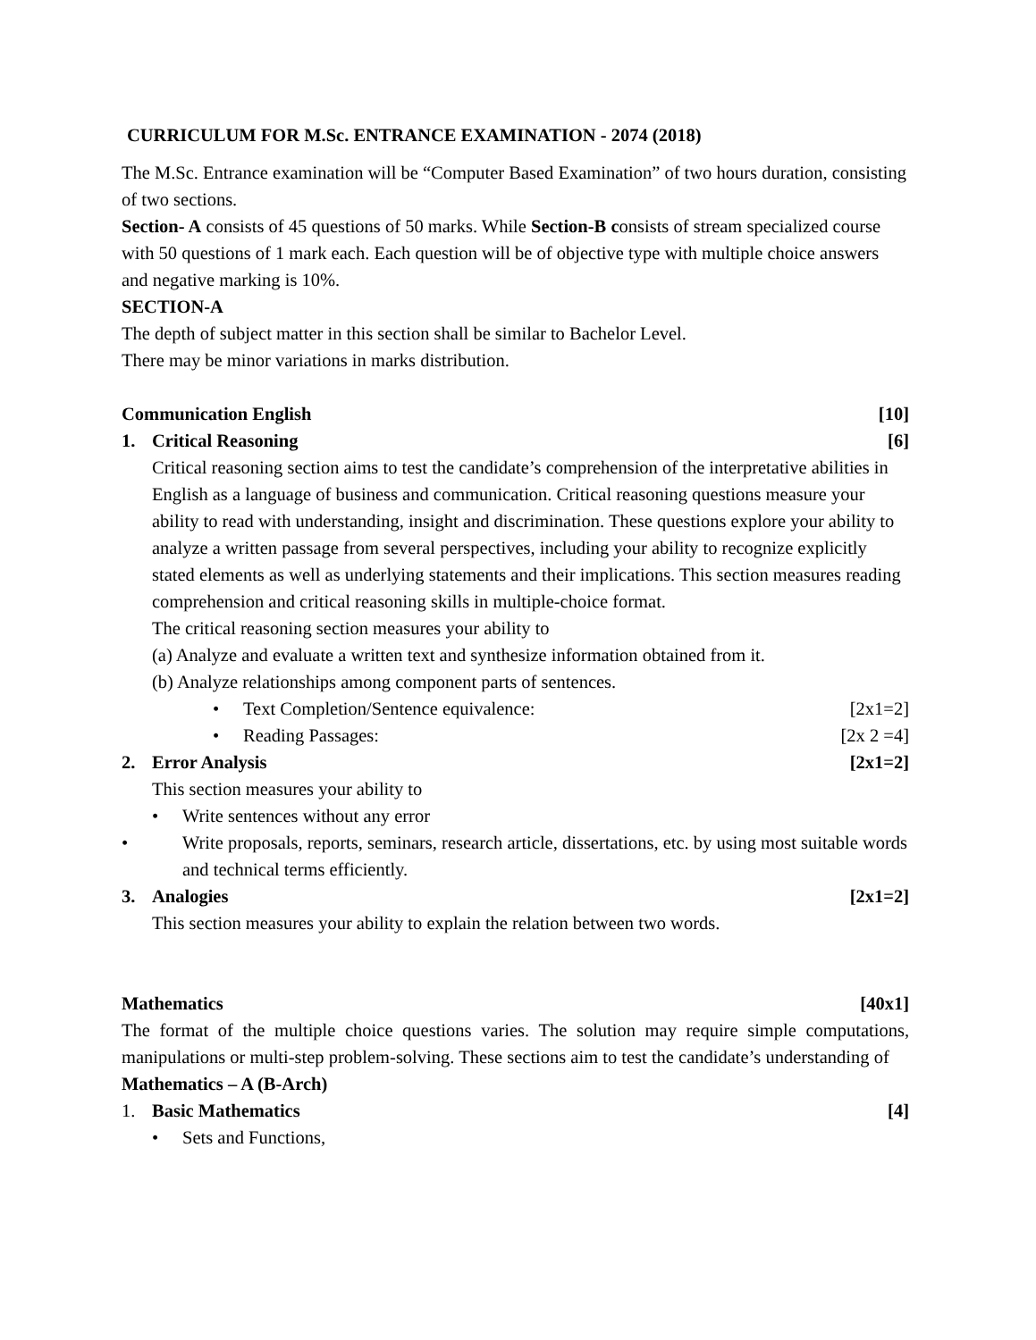CURRICULUM FOR M.Sc. ENTRANCE EXAMINATION - 2074 (2018)
The M.Sc. Entrance examination will be “Computer Based Examination” of two hours duration, consisting of two sections.
Section- A consists of 45 questions of 50 marks. While Section-B consists of stream specialized course with 50 questions of 1 mark each. Each question will be of objective type with multiple choice answers and negative marking is 10%.
SECTION-A
The depth of subject matter in this section shall be similar to Bachelor Level.
There may be minor variations in marks distribution.
Communication English [10]
1. Critical Reasoning [6]
Critical reasoning section aims to test the candidate’s comprehension of the interpretative abilities in English as a language of business and communication. Critical reasoning questions measure your ability to read with understanding, insight and discrimination. These questions explore your ability to analyze a written passage from several perspectives, including your ability to recognize explicitly stated elements as well as underlying statements and their implications. This section measures reading comprehension and critical reasoning skills in multiple-choice format.
The critical reasoning section measures your ability to
(a) Analyze and evaluate a written text and synthesize information obtained from it.
(b) Analyze relationships among component parts of sentences.
• Text Completion/Sentence equivalence: [2x1=2]
• Reading Passages: [2x 2 =4]
2. Error Analysis [2x1=2]
This section measures your ability to
• Write sentences without any error
• Write proposals, reports, seminars, research article, dissertations, etc. by using most suitable words and technical terms efficiently.
3. Analogies [2x1=2]
This section measures your ability to explain the relation between two words.
Mathematics [40x1]
The format of the multiple choice questions varies. The solution may require simple computations, manipulations or multi-step problem-solving. These sections aim to test the candidate’s understanding of
Mathematics – A (B-Arch)
1. Basic Mathematics [4]
• Sets and Functions,